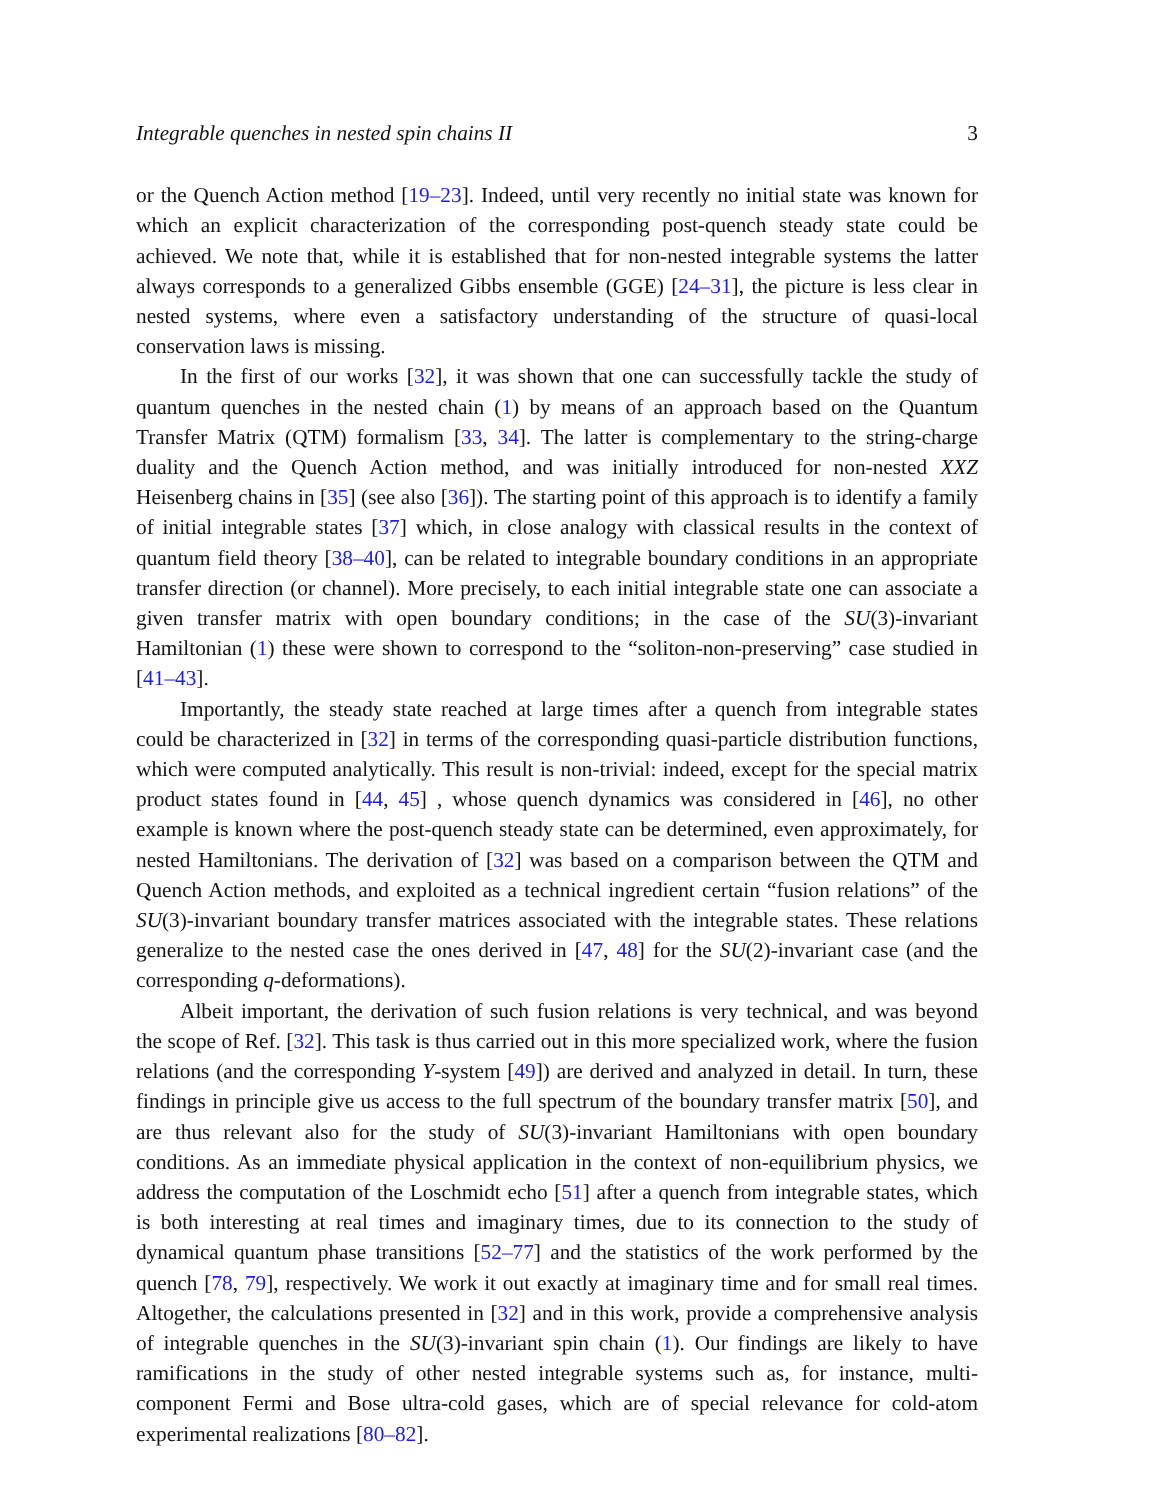Integrable quenches in nested spin chains II 3
or the Quench Action method [19–23]. Indeed, until very recently no initial state was known for which an explicit characterization of the corresponding post-quench steady state could be achieved. We note that, while it is established that for non-nested integrable systems the latter always corresponds to a generalized Gibbs ensemble (GGE) [24–31], the picture is less clear in nested systems, where even a satisfactory understanding of the structure of quasi-local conservation laws is missing.
In the first of our works [32], it was shown that one can successfully tackle the study of quantum quenches in the nested chain (1) by means of an approach based on the Quantum Transfer Matrix (QTM) formalism [33, 34]. The latter is complementary to the string-charge duality and the Quench Action method, and was initially introduced for non-nested XXZ Heisenberg chains in [35] (see also [36]). The starting point of this approach is to identify a family of initial integrable states [37] which, in close analogy with classical results in the context of quantum field theory [38–40], can be related to integrable boundary conditions in an appropriate transfer direction (or channel). More precisely, to each initial integrable state one can associate a given transfer matrix with open boundary conditions; in the case of the SU(3)-invariant Hamiltonian (1) these were shown to correspond to the “soliton-non-preserving” case studied in [41–43].
Importantly, the steady state reached at large times after a quench from integrable states could be characterized in [32] in terms of the corresponding quasi-particle distribution functions, which were computed analytically. This result is non-trivial: indeed, except for the special matrix product states found in [44, 45] , whose quench dynamics was considered in [46], no other example is known where the post-quench steady state can be determined, even approximately, for nested Hamiltonians. The derivation of [32] was based on a comparison between the QTM and Quench Action methods, and exploited as a technical ingredient certain “fusion relations” of the SU(3)-invariant boundary transfer matrices associated with the integrable states. These relations generalize to the nested case the ones derived in [47, 48] for the SU(2)-invariant case (and the corresponding q-deformations).
Albeit important, the derivation of such fusion relations is very technical, and was beyond the scope of Ref. [32]. This task is thus carried out in this more specialized work, where the fusion relations (and the corresponding Y-system [49]) are derived and analyzed in detail. In turn, these findings in principle give us access to the full spectrum of the boundary transfer matrix [50], and are thus relevant also for the study of SU(3)-invariant Hamiltonians with open boundary conditions. As an immediate physical application in the context of non-equilibrium physics, we address the computation of the Loschmidt echo [51] after a quench from integrable states, which is both interesting at real times and imaginary times, due to its connection to the study of dynamical quantum phase transitions [52–77] and the statistics of the work performed by the quench [78, 79], respectively. We work it out exactly at imaginary time and for small real times. Altogether, the calculations presented in [32] and in this work, provide a comprehensive analysis of integrable quenches in the SU(3)-invariant spin chain (1). Our findings are likely to have ramifications in the study of other nested integrable systems such as, for instance, multi-component Fermi and Bose ultra-cold gases, which are of special relevance for cold-atom experimental realizations [80–82].